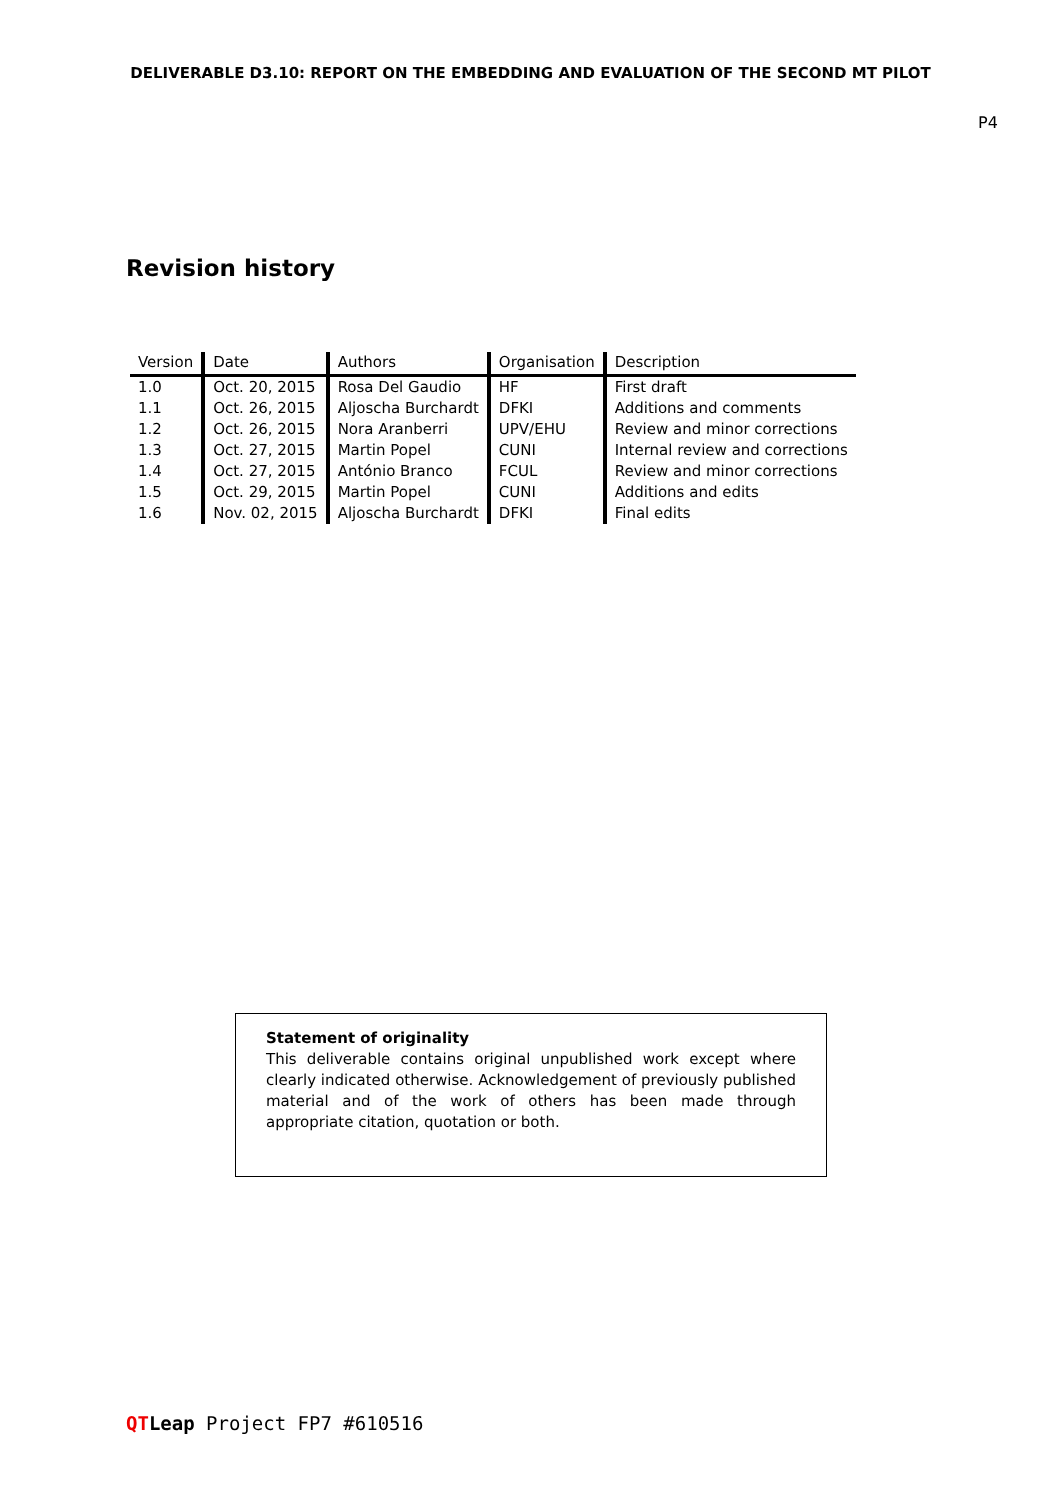DELIVERABLE D3.10: REPORT ON THE EMBEDDING AND EVALUATION OF THE SECOND MT PILOT
P4
Revision history
| Version | Date | Authors | Organisation | Description |
| --- | --- | --- | --- | --- |
| 1.0 | Oct. 20, 2015 | Rosa Del Gaudio | HF | First draft |
| 1.1 | Oct. 26, 2015 | Aljoscha Burchardt | DFKI | Additions and comments |
| 1.2 | Oct. 26, 2015 | Nora Aranberri | UPV/EHU | Review and minor corrections |
| 1.3 | Oct. 27, 2015 | Martin Popel | CUNI | Internal review and corrections |
| 1.4 | Oct. 27, 2015 | António Branco | FCUL | Review and minor corrections |
| 1.5 | Oct. 29, 2015 | Martin Popel | CUNI | Additions and edits |
| 1.6 | Nov. 02, 2015 | Aljoscha Burchardt | DFKI | Final edits |
Statement of originality
This deliverable contains original unpublished work except where clearly indicated otherwise. Acknowledgement of previously published material and of the work of others has been made through appropriate citation, quotation or both.
QT Leap Project FP7 #610516